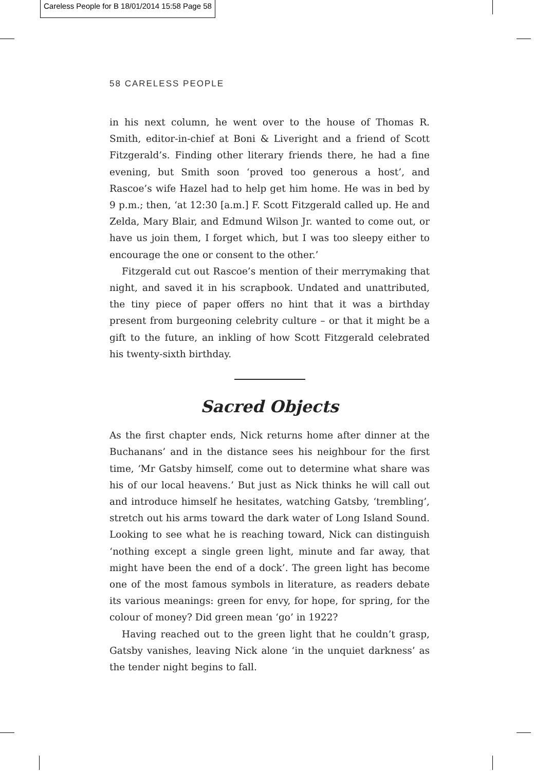Careless People for B 18/01/2014 15:58 Page 58
58 CARELESS PEOPLE
in his next column, he went over to the house of Thomas R. Smith, editor-in-chief at Boni & Liveright and a friend of Scott Fitzgerald’s. Finding other literary friends there, he had a fine evening, but Smith soon ‘proved too generous a host’, and Rascoe’s wife Hazel had to help get him home. He was in bed by 9 p.m.; then, ‘at 12:30 [a.m.] F. Scott Fitzgerald called up. He and Zelda, Mary Blair, and Edmund Wilson Jr. wanted to come out, or have us join them, I forget which, but I was too sleepy either to encourage the one or consent to the other.’
Fitzgerald cut out Rascoe’s mention of their merrymaking that night, and saved it in his scrapbook. Undated and unattributed, the tiny piece of paper offers no hint that it was a birthday present from burgeoning celebrity culture – or that it might be a gift to the future, an inkling of how Scott Fitzgerald celebrated his twenty-sixth birthday.
Sacred Objects
As the first chapter ends, Nick returns home after dinner at the Buchanans’ and in the distance sees his neighbour for the first time, ‘Mr Gatsby himself, come out to determine what share was his of our local heavens.’ But just as Nick thinks he will call out and introduce himself he hesitates, watching Gatsby, ‘trembling’, stretch out his arms toward the dark water of Long Island Sound. Looking to see what he is reaching toward, Nick can distinguish ‘nothing except a single green light, minute and far away, that might have been the end of a dock’. The green light has become one of the most famous symbols in literature, as readers debate its various meanings: green for envy, for hope, for spring, for the colour of money? Did green mean ‘go’ in 1922?
Having reached out to the green light that he couldn’t grasp, Gatsby vanishes, leaving Nick alone ‘in the unquiet darkness’ as the tender night begins to fall.